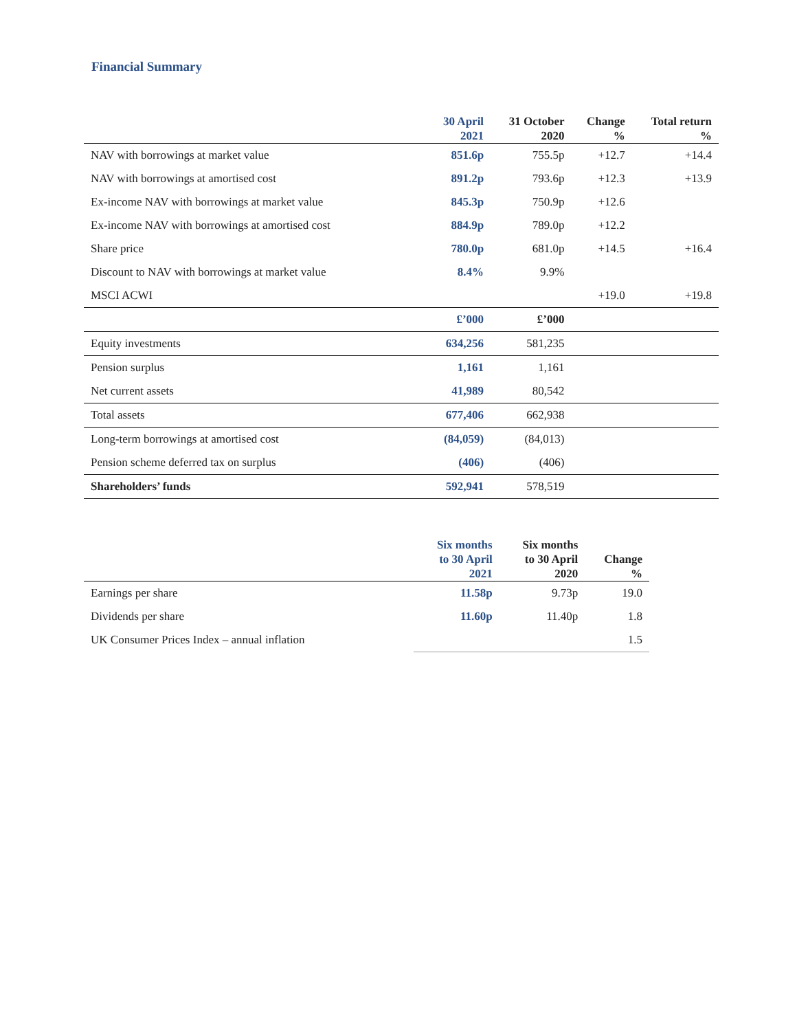Financial Summary
| | 30 April 2021 | 31 October 2020 | Change % | Total return % |
| --- | --- | --- | --- | --- |
| NAV with borrowings at market value | 851.6p | 755.5p | +12.7 | +14.4 |
| NAV with borrowings at amortised cost | 891.2p | 793.6p | +12.3 | +13.9 |
| Ex-income NAV with borrowings at market value | 845.3p | 750.9p | +12.6 | |
| Ex-income NAV with borrowings at amortised cost | 884.9p | 789.0p | +12.2 | |
| Share price | 780.0p | 681.0p | +14.5 | +16.4 |
| Discount to NAV with borrowings at market value | 8.4% | 9.9% | | |
| MSCI ACWI | | | +19.0 | +19.8 |
| | £’000 | £’000 | | |
| Equity investments | 634,256 | 581,235 | | |
| Pension surplus | 1,161 | 1,161 | | |
| Net current assets | 41,989 | 80,542 | | |
| Total assets | 677,406 | 662,938 | | |
| Long-term borrowings at amortised cost | (84,059) | (84,013) | | |
| Pension scheme deferred tax on surplus | (406) | (406) | | |
| Shareholders’ funds | 592,941 | 578,519 | | |
| | Six months to 30 April 2021 | Six months to 30 April 2020 | Change % |
| --- | --- | --- | --- |
| Earnings per share | 11.58p | 9.73p | 19.0 |
| Dividends per share | 11.60p | 11.40p | 1.8 |
| UK Consumer Prices Index – annual inflation | | | 1.5 |